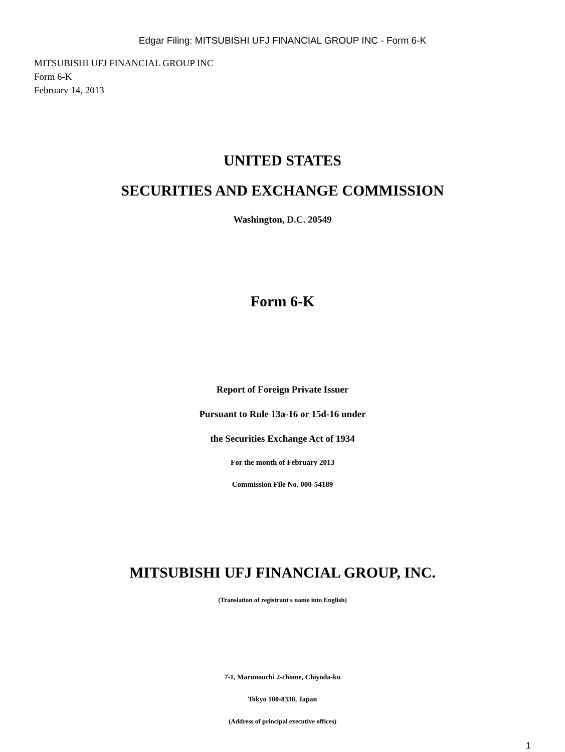Edgar Filing: MITSUBISHI UFJ FINANCIAL GROUP INC - Form 6-K
MITSUBISHI UFJ FINANCIAL GROUP INC
Form 6-K
February 14, 2013
UNITED STATES
SECURITIES AND EXCHANGE COMMISSION
Washington, D.C. 20549
Form 6-K
Report of Foreign Private Issuer
Pursuant to Rule 13a-16 or 15d-16 under
the Securities Exchange Act of 1934
For the month of February 2013
Commission File No. 000-54189
MITSUBISHI UFJ FINANCIAL GROUP, INC.
(Translation of registrant s name into English)
7-1, Marunouchi 2-chome, Chiyoda-ku
Tokyo 100-8330, Japan
(Address of principal executive offices)
1